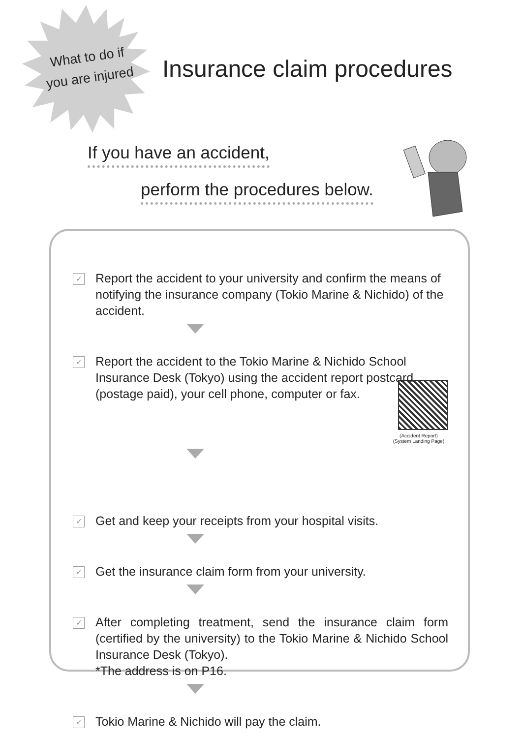What to do if
you are injured
Insurance claim procedures
If you have an accident,
perform the procedures below.
✓
Report the accident to your university and confirm the means of notifying the insurance company (Tokio Marine & Nichido) of the accident.
✓
Report the accident to the Tokio Marine & Nichido School Insurance Desk (Tokyo) using the accident report postcard (postage paid), your cell phone, computer or fax.
(Accident Report)
(System Landing Page)
✓
Get and keep your receipts from your hospital visits.
✓
Get the insurance claim form from your university.
✓
After completing treatment, send the insurance claim form (certified by the university) to the Tokio Marine & Nichido School Insurance Desk (Tokyo).
*The address is on P16.
✓
Tokio Marine & Nichido will pay the claim.